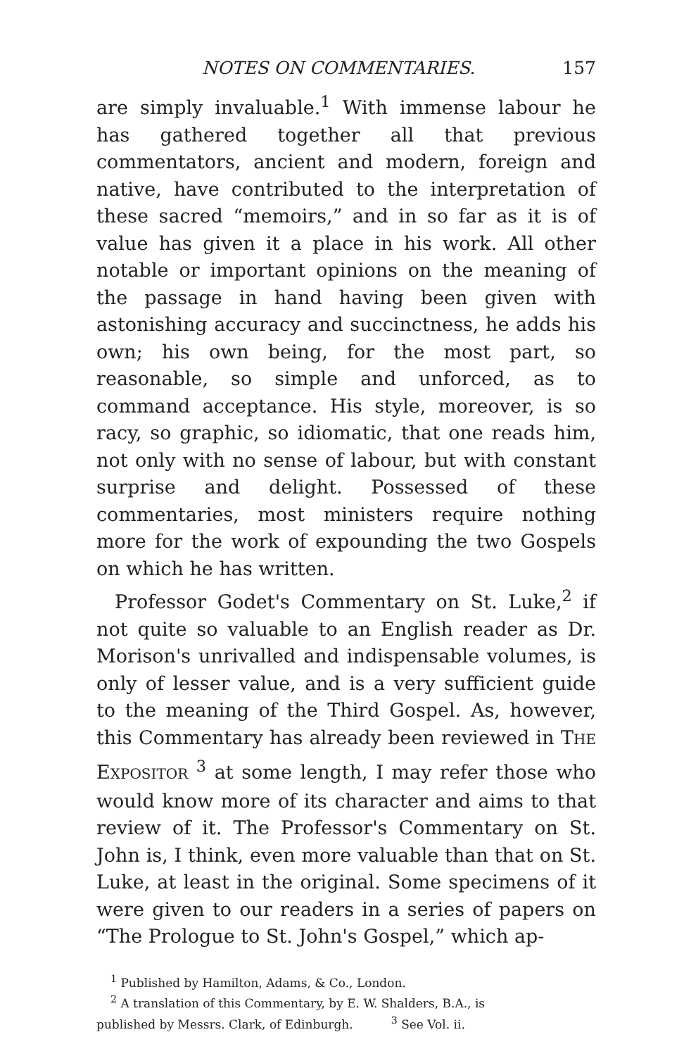NOTES ON COMMENTARIES. 157
are simply invaluable.<sup>1</sup> With immense labour he has gathered together all that previous commentators, ancient and modern, foreign and native, have contributed to the interpretation of these sacred “memoirs,” and in so far as it is of value has given it a place in his work. All other notable or important opinions on the meaning of the passage in hand having been given with astonishing accuracy and succinctness, he adds his own; his own being, for the most part, so reasonable, so simple and unforced, as to command acceptance. His style, moreover, is so racy, so graphic, so idiomatic, that one reads him, not only with no sense of labour, but with constant surprise and delight. Possessed of these commentaries, most ministers require nothing more for the work of expounding the two Gospels on which he has written.
Professor Godet's Commentary on St. Luke,<sup>2</sup> if not quite so valuable to an English reader as Dr. Morison's unrivalled and indispensable volumes, is only of lesser value, and is a very sufficient guide to the meaning of the Third Gospel. As, however, this Commentary has already been reviewed in THE EXPOSITOR <sup>3</sup> at some length, I may refer those who would know more of its character and aims to that review of it. The Professor's Commentary on St. John is, I think, even more valuable than that on St. Luke, at least in the original. Some specimens of it were given to our readers in a series of papers on “The Prologue to St. John's Gospel,” which ap-
<sup>1</sup> Published by Hamilton, Adams, & Co., London.
<sup>2</sup> A translation of this Commentary, by E. W. Shalders, B.A., is
published by Messrs. Clark, of Edinburgh. <sup>3</sup> See Vol. ii.